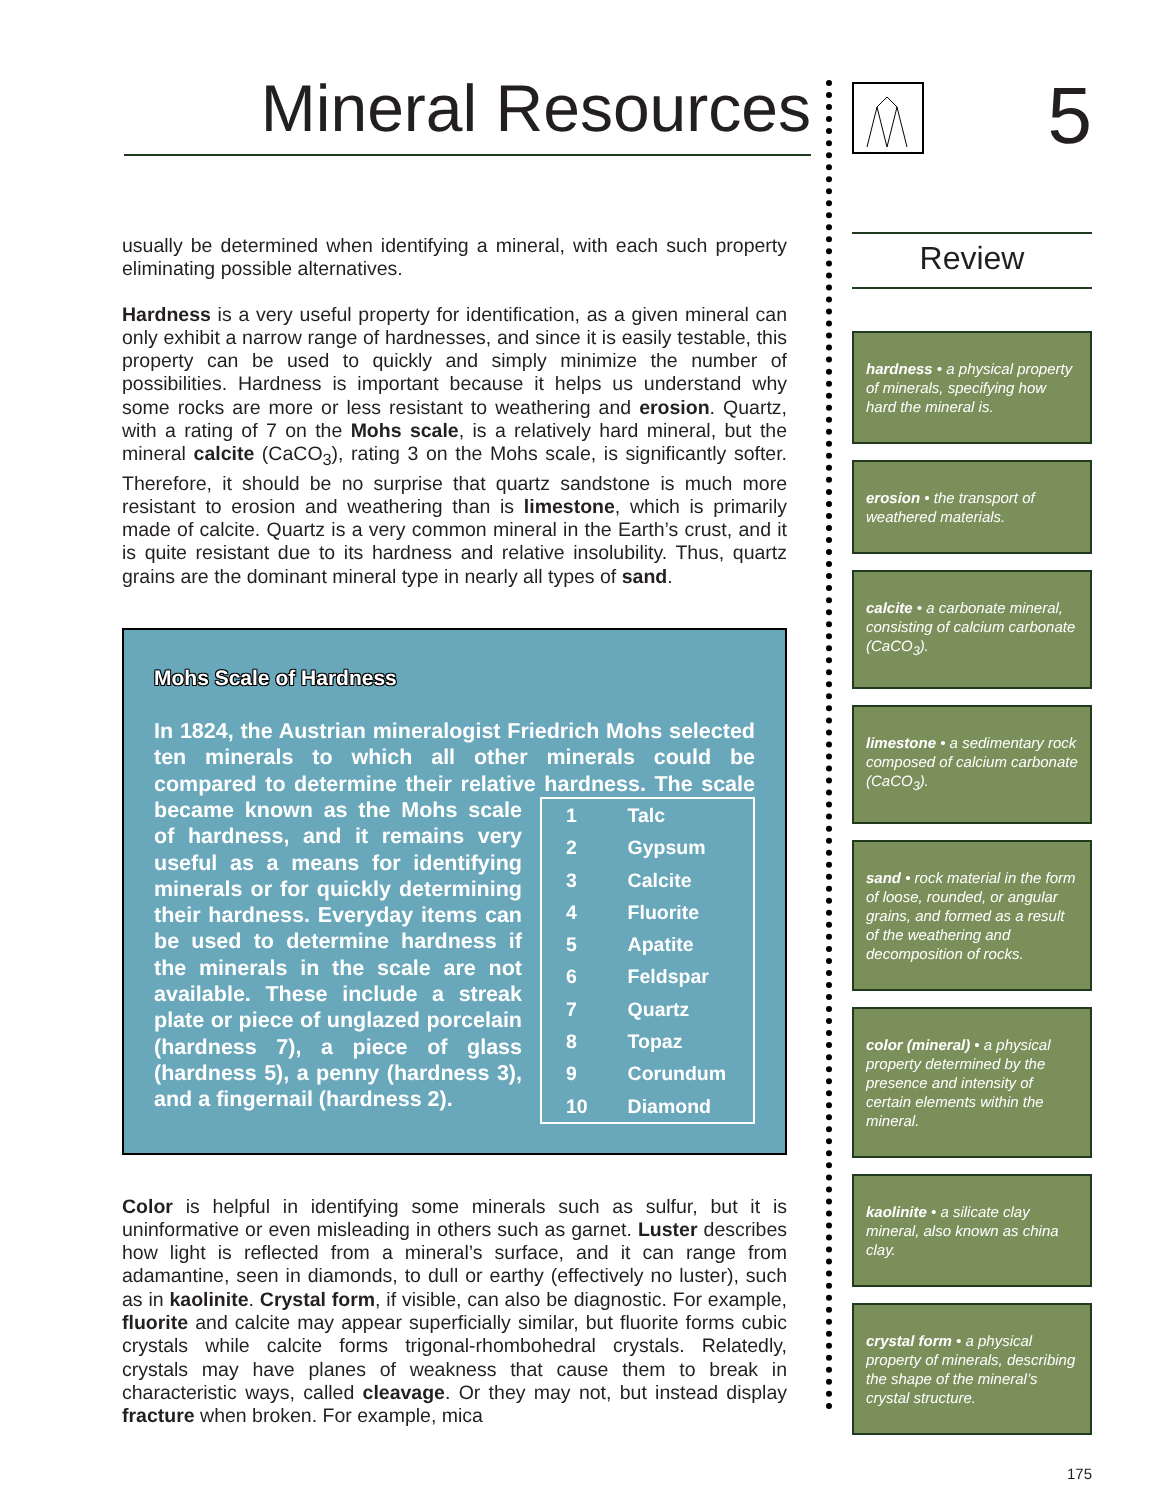Mineral Resources
usually be determined when identifying a mineral, with each such property eliminating possible alternatives.
Hardness is a very useful property for identification, as a given mineral can only exhibit a narrow range of hardnesses, and since it is easily testable, this property can be used to quickly and simply minimize the number of possibilities. Hardness is important because it helps us understand why some rocks are more or less resistant to weathering and erosion. Quartz, with a rating of 7 on the Mohs scale, is a relatively hard mineral, but the mineral calcite (CaCO<sub>3</sub>), rating 3 on the Mohs scale, is significantly softer. Therefore, it should be no surprise that quartz sandstone is much more resistant to erosion and weathering than is limestone, which is primarily made of calcite. Quartz is a very common mineral in the Earth’s crust, and it is quite resistant due to its hardness and relative insolubility. Thus, quartz grains are the dominant mineral type in nearly all types of sand.
Mohs Scale of Hardness
In 1824, the Austrian mineralogist Friedrich Mohs selected ten minerals to which all other minerals could be compared to determine their relative hardness. The scale
| 1 | Talc |
| 2 | Gypsum |
| 3 | Calcite |
| 4 | Fluorite |
| 5 | Apatite |
| 6 | Feldspar |
| 7 | Quartz |
| 8 | Topaz |
| 9 | Corundum |
| 10 | Diamond |
became known as the Mohs scale of hardness, and it remains very useful as a means for identifying minerals or for quickly determining their hardness. Everyday items can be used to determine hardness if the minerals in the scale are not available. These include a streak plate or piece of unglazed porcelain (hardness 7), a piece of glass (hardness 5), a penny (hardness 3), and a fingernail (hardness 2).
Color is helpful in identifying some minerals such as sulfur, but it is uninformative or even misleading in others such as garnet. Luster describes how light is reflected from a mineral’s surface, and it can range from adamantine, seen in diamonds, to dull or earthy (effectively no luster), such as in kaolinite. Crystal form, if visible, can also be diagnostic. For example, fluorite and calcite may appear superficially similar, but fluorite forms cubic crystals while calcite forms trigonal-rhombohedral crystals. Relatedly, crystals may have planes of weakness that cause them to break in characteristic ways, called cleavage. Or they may not, but instead display fracture when broken. For example, mica
5
Review
hardness • a physical property of minerals, specifying how hard the mineral is.
erosion • the transport of weathered materials.
calcite • a carbonate mineral, consisting of calcium carbonate (CaCO<sub>3</sub>).
limestone • a sedimentary rock composed of calcium carbonate (CaCO<sub>3</sub>).
sand • rock material in the form of loose, rounded, or angular grains, and formed as a result of the weathering and decomposition of rocks.
color (mineral) • a physical property determined by the presence and intensity of certain elements within the mineral.
kaolinite • a silicate clay mineral, also known as china clay.
crystal form • a physical property of minerals, describing the shape of the mineral’s crystal structure.
175